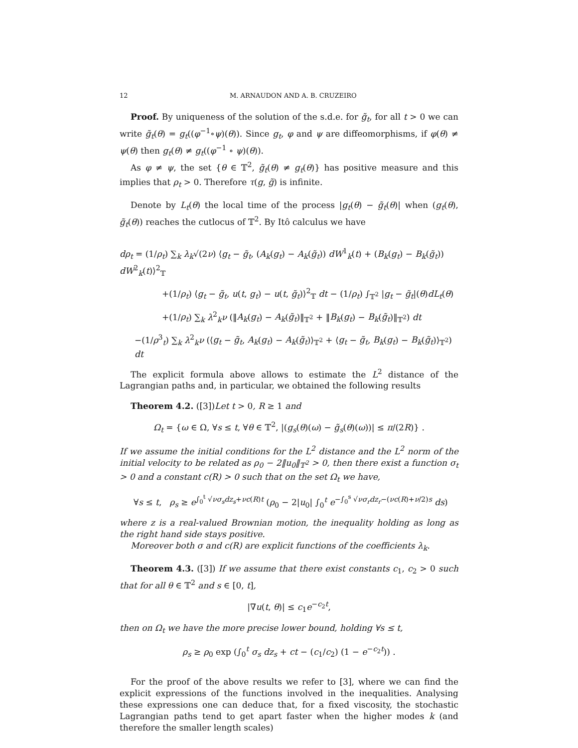12 M. ARNAUDON AND A. B. CRUZEIRO
Proof. By uniqueness of the solution of the s.d.e. for g̃<sub>t</sub>, for all t > 0 we can write g̃<sub>t</sub>(θ) = g<sub>t</sub>((φ<sup>−1</sup>∘ψ)(θ)). Since g<sub>t</sub>, φ and ψ are diffeomorphisms, if φ(θ) ≠ ψ(θ) then g<sub>t</sub>(θ) ≠ g<sub>t</sub>((φ<sup>−1</sup> ∘ ψ)(θ)).
As φ ≠ ψ, the set {θ ∈ 𝕋<sup>2</sup>, g̃<sub>t</sub>(θ) ≠ g<sub>t</sub>(θ)} has positive measure and this implies that ρ<sub>t</sub> > 0. Therefore τ(g, g̃) is infinite.
Denote by L<sub>t</sub>(θ) the local time of the process |g<sub>t</sub>(θ) − g̃<sub>t</sub>(θ)| when (g<sub>t</sub>(θ), g̃<sub>t</sub>(θ)) reaches the cutlocus of 𝕋<sup>2</sup>. By Itô calculus we have
dρ<sub>t</sub> = (1/ρ<sub>t</sub>) ∑<sub>k</sub> λ<sub>k</sub>√(2ν) ⟨g<sub>t</sub> − g̃<sub>t</sub>, (A<sub>k</sub>(g<sub>t</sub>) − A<sub>k</sub>(g̃<sub>t</sub>)) dW<sup>1</sup><sub>k</sub>(t) + (B<sub>k</sub>(g<sub>t</sub>) − B<sub>k</sub>(g̃<sub>t</sub>)) dW<sup>2</sup><sub>k</sub>(t)⟩<sup>2</sup><sub>𝕋</sub>
+(1/ρ<sub>t</sub>) ⟨g<sub>t</sub> − g̃<sub>t</sub>, u(t, g<sub>t</sub>) − u(t, g̃<sub>t</sub>)⟩<sup>2</sup><sub>𝕋</sub> dt − (1/ρ<sub>t</sub>) ∫<sub>𝕋<sup>2</sup></sub> |g<sub>t</sub> − g̃<sub>t</sub>|(θ)dL<sub>t</sub>(θ)
+(1/ρ<sub>t</sub>) ∑<sub>k</sub> λ<sup>2</sup><sub>k</sub>ν (‖A<sub>k</sub>(g<sub>t</sub>) − A<sub>k</sub>(g̃<sub>t</sub>)‖<sub>𝕋<sup>2</sup></sub> + ‖B<sub>k</sub>(g<sub>t</sub>) − B<sub>k</sub>(g̃<sub>t</sub>)‖<sub>𝕋<sup>2</sup></sub>) dt
−(1/ρ<sup>3</sup><sub>t</sub>) ∑<sub>k</sub> λ<sup>2</sup><sub>k</sub>ν (⟨g<sub>t</sub> − g̃<sub>t</sub>, A<sub>k</sub>(g<sub>t</sub>) − A<sub>k</sub>(g̃<sub>t</sub>)⟩<sub>𝕋<sup>2</sup></sub> + ⟨g<sub>t</sub> − g̃<sub>t</sub>, B<sub>k</sub>(g<sub>t</sub>) − B<sub>k</sub>(g̃<sub>t</sub>)⟩<sub>𝕋<sup>2</sup></sub>) dt
The explicit formula above allows to estimate the L<sup>2</sup> distance of the Lagrangian paths and, in particular, we obtained the following results
Theorem 4.2. ([3])Let t > 0, R ≥ 1 and
Ω<sub>t</sub> = {ω ∈ Ω, ∀s ≤ t, ∀θ ∈ 𝕋<sup>2</sup>, |(g<sub>s</sub>(θ)(ω) − g̃<sub>s</sub>(θ)(ω))| ≤ π/(2R)} .
If we assume the initial conditions for the L<sup>2</sup> distance and the L<sup>2</sup> norm of the initial velocity to be related as ρ<sub>0</sub> − 2‖u<sub>0</sub>‖<sub>𝕋<sup>2</sup></sub> > 0, then there exist a function σ<sub>t</sub> > 0 and a constant c(R) > 0 such that on the set Ω<sub>t</sub> we have,
∀s ≤ t, ρ<sub>s</sub> ≥ e<sup>∫<sub>0</sub><sup>t</sup> √νσ<sub>s</sub>dz<sub>s</sub>+νc(R)t</sup> (ρ<sub>0</sub> − 2|u<sub>0</sub>| ∫<sub>0</sub><sup>t</sup> e<sup>−∫<sub>0</sub><sup>s</sup> √νσ<sub>r</sub>dz<sub>r</sub>−(νc(R)+ν/2)s</sup> ds)
where z is a real-valued Brownian motion, the inequality holding as long as the right hand side stays positive.
Moreover both σ and c(R) are explicit functions of the coefficients λ<sub>k</sub>.
Theorem 4.3. ([3]) If we assume that there exist constants c<sub>1</sub>, c<sub>2</sub> > 0 such that for all θ ∈ 𝕋<sup>2</sup> and s ∈ [0, t],
|∇u(t, θ)| ≤ c<sub>1</sub>e<sup>−c<sub>2</sub>t</sup>,
then on Ω<sub>t</sub> we have the more precise lower bound, holding ∀s ≤ t,
ρ<sub>s</sub> ≥ ρ<sub>0</sub> exp (∫<sub>0</sub><sup>t</sup> σ<sub>s</sub> dz<sub>s</sub> + ct − (c<sub>1</sub>/c<sub>2</sub>) (1 − e<sup>−c<sub>2</sub>t</sup>)) .
For the proof of the above results we refer to [3], where we can find the explicit expressions of the functions involved in the inequalities. Analysing these expressions one can deduce that, for a fixed viscosity, the stochastic Lagrangian paths tend to get apart faster when the higher modes k (and therefore the smaller length scales)